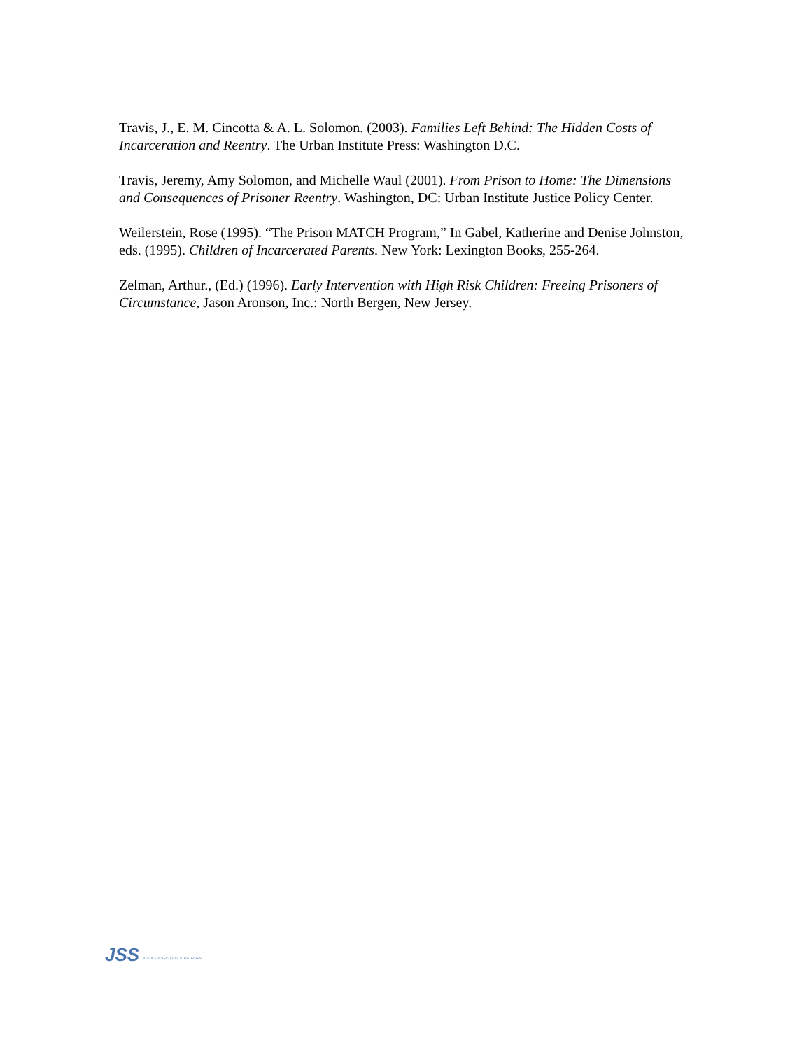Travis, J., E. M. Cincotta & A. L. Solomon. (2003). Families Left Behind: The Hidden Costs of Incarceration and Reentry. The Urban Institute Press: Washington D.C.
Travis, Jeremy, Amy Solomon, and Michelle Waul (2001). From Prison to Home: The Dimensions and Consequences of Prisoner Reentry. Washington, DC: Urban Institute Justice Policy Center.
Weilerstein, Rose (1995). “The Prison MATCH Program,” In Gabel, Katherine and Denise Johnston, eds. (1995). Children of Incarcerated Parents. New York: Lexington Books, 255-264.
Zelman, Arthur., (Ed.) (1996). Early Intervention with High Risk Children: Freeing Prisoners of Circumstance, Jason Aronson, Inc.: North Bergen, New Jersey.
JSS JUSTICE & SECURITY STRATEGIES